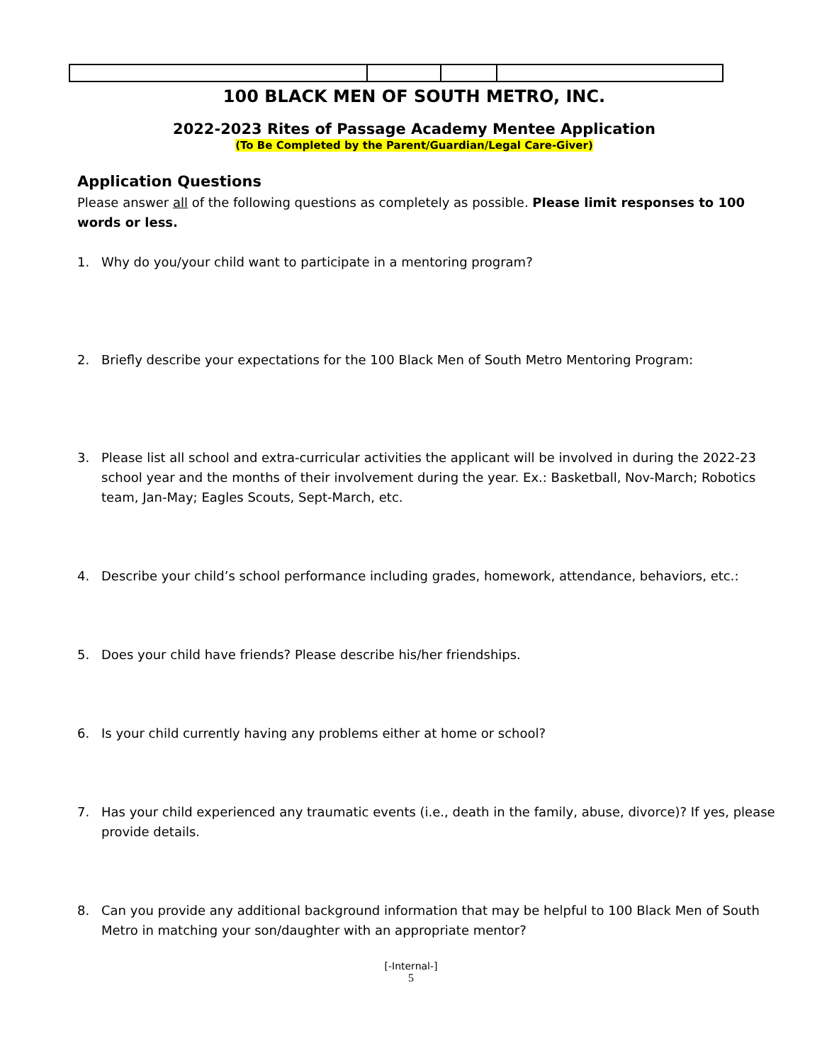100 BLACK MEN OF SOUTH METRO, INC.
2022-2023 Rites of Passage Academy Mentee Application
(To Be Completed by the Parent/Guardian/Legal Care-Giver)
Application Questions
Please answer all of the following questions as completely as possible. Please limit responses to 100 words or less.
1. Why do you/your child want to participate in a mentoring program?
2. Briefly describe your expectations for the 100 Black Men of South Metro Mentoring Program:
3. Please list all school and extra-curricular activities the applicant will be involved in during the 2022-23 school year and the months of their involvement during the year. Ex.: Basketball, Nov-March; Robotics team, Jan-May; Eagles Scouts, Sept-March, etc.
4. Describe your child’s school performance including grades, homework, attendance, behaviors, etc.:
5. Does your child have friends? Please describe his/her friendships.
6. Is your child currently having any problems either at home or school?
7. Has your child experienced any traumatic events (i.e., death in the family, abuse, divorce)? If yes, please provide details.
8. Can you provide any additional background information that may be helpful to 100 Black Men of South Metro in matching your son/daughter with an appropriate mentor?
[-Internal-]
5